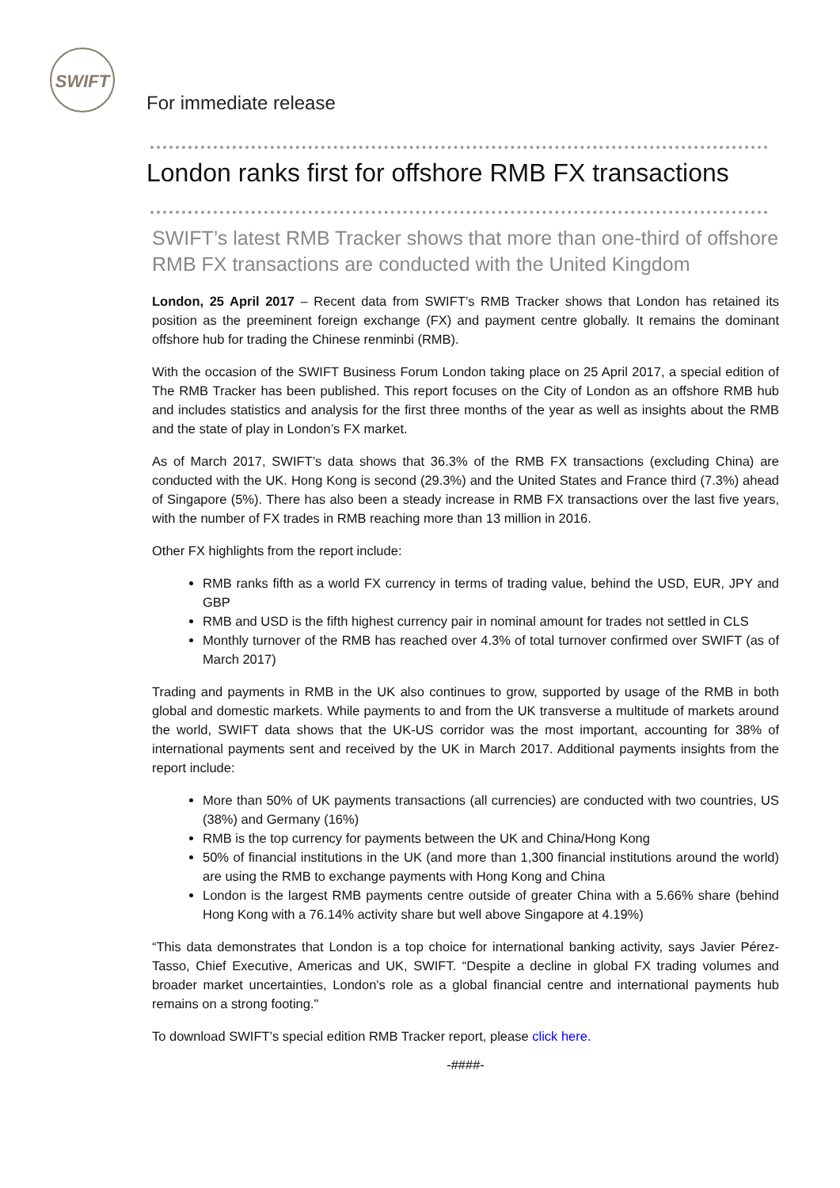SWIFT
For immediate release
London ranks first for offshore RMB FX transactions
SWIFT’s latest RMB Tracker shows that more than one-third of offshore RMB FX transactions are conducted with the United Kingdom
London, 25 April 2017 – Recent data from SWIFT’s RMB Tracker shows that London has retained its position as the preeminent foreign exchange (FX) and payment centre globally. It remains the dominant offshore hub for trading the Chinese renminbi (RMB).
With the occasion of the SWIFT Business Forum London taking place on 25 April 2017, a special edition of The RMB Tracker has been published. This report focuses on the City of London as an offshore RMB hub and includes statistics and analysis for the first three months of the year as well as insights about the RMB and the state of play in London’s FX market.
As of March 2017, SWIFT’s data shows that 36.3% of the RMB FX transactions (excluding China) are conducted with the UK. Hong Kong is second (29.3%) and the United States and France third (7.3%) ahead of Singapore (5%). There has also been a steady increase in RMB FX transactions over the last five years, with the number of FX trades in RMB reaching more than 13 million in 2016.
Other FX highlights from the report include:
RMB ranks fifth as a world FX currency in terms of trading value, behind the USD, EUR, JPY and GBP
RMB and USD is the fifth highest currency pair in nominal amount for trades not settled in CLS
Monthly turnover of the RMB has reached over 4.3% of total turnover confirmed over SWIFT (as of March 2017)
Trading and payments in RMB in the UK also continues to grow, supported by usage of the RMB in both global and domestic markets. While payments to and from the UK transverse a multitude of markets around the world, SWIFT data shows that the UK-US corridor was the most important, accounting for 38% of international payments sent and received by the UK in March 2017. Additional payments insights from the report include:
More than 50% of UK payments transactions (all currencies) are conducted with two countries, US (38%) and Germany (16%)
RMB is the top currency for payments between the UK and China/Hong Kong
50% of financial institutions in the UK (and more than 1,300 financial institutions around the world) are using the RMB to exchange payments with Hong Kong and China
London is the largest RMB payments centre outside of greater China with a 5.66% share (behind Hong Kong with a 76.14% activity share but well above Singapore at 4.19%)
“This data demonstrates that London is a top choice for international banking activity, says Javier Pérez-Tasso, Chief Executive, Americas and UK, SWIFT. “Despite a decline in global FX trading volumes and broader market uncertainties, London's role as a global financial centre and international payments hub remains on a strong footing."
To download SWIFT’s special edition RMB Tracker report, please click here.
-####-